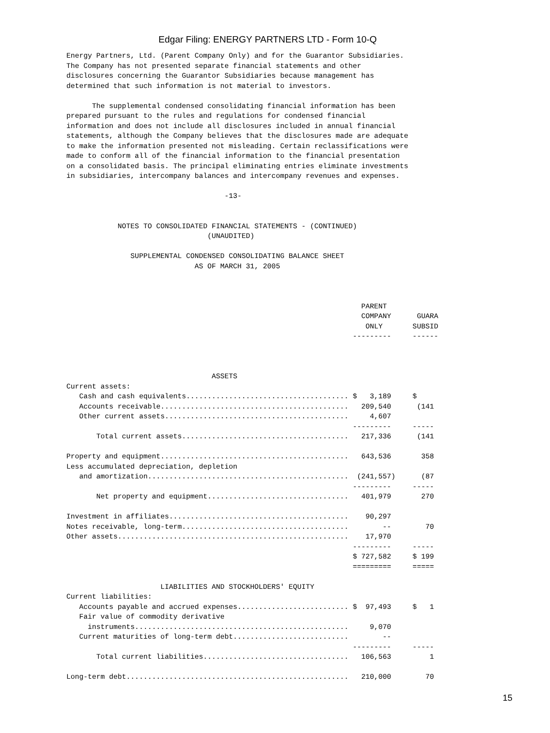Edgar Filing: ENERGY PARTNERS LTD - Form 10-Q
Energy Partners, Ltd. (Parent Company Only) and for the Guarantor Subsidiaries.
The Company has not presented separate financial statements and other
disclosures concerning the Guarantor Subsidiaries because management has
determined that such information is not material to investors.

      The supplemental condensed consolidating financial information has been
prepared pursuant to the rules and regulations for condensed financial
information and does not include all disclosures included in annual financial
statements, although the Company believes that the disclosures made are adequate
to make the information presented not misleading. Certain reclassifications were
made to conform all of the financial information to the financial presentation
on a consolidated basis. The principal eliminating entries eliminate investments
in subsidiaries, intercompany balances and intercompany revenues and expenses.

                                     -13-


            NOTES TO CONSOLIDATED FINANCIAL STATEMENTS - (CONTINUED)
                                 (UNAUDITED)

               SUPPLEMENTAL CONDENSED CONSOLIDATING BALANCE SHEET
                              AS OF MARCH 31, 2005



                                                                     PARENT
                                                                     COMPANY      GUARA
                                                                      ONLY       SUBSID
                                                                   ---------     ------



                                  ASSETS
Current assets:
   Cash and cash equivalents...................................... $   3,189     $
   Accounts receivable............................................   209,540      (141
   Other current assets...........................................     4,607
                                                                   ---------     -----
       Total current assets.......................................   217,336      (141

Property and equipment............................................   643,536       358
Less accumulated depreciation, depletion
   and amortization...............................................  (241,557)      (87
                                                                   ---------     -----
       Net property and equipment.................................   401,979       270

Investment in affiliates..........................................    90,297
Notes receivable, long-term.......................................        --        70
Other assets......................................................    17,970
                                                                   ---------     -----
                                                                   $ 727,582     $ 199
                                                                   =========     =====

                      LIABILITIES AND STOCKHOLDERS' EQUITY
Current liabilities:
   Accounts payable and accrued expenses.......................... $  97,493     $   1
   Fair value of commodity derivative
     instruments..................................................     9,070
   Current maturities of long-term debt...........................        --
                                                                   ---------     -----
       Total current liabilities..................................   106,563         1

Long-term debt....................................................   210,000        70
15